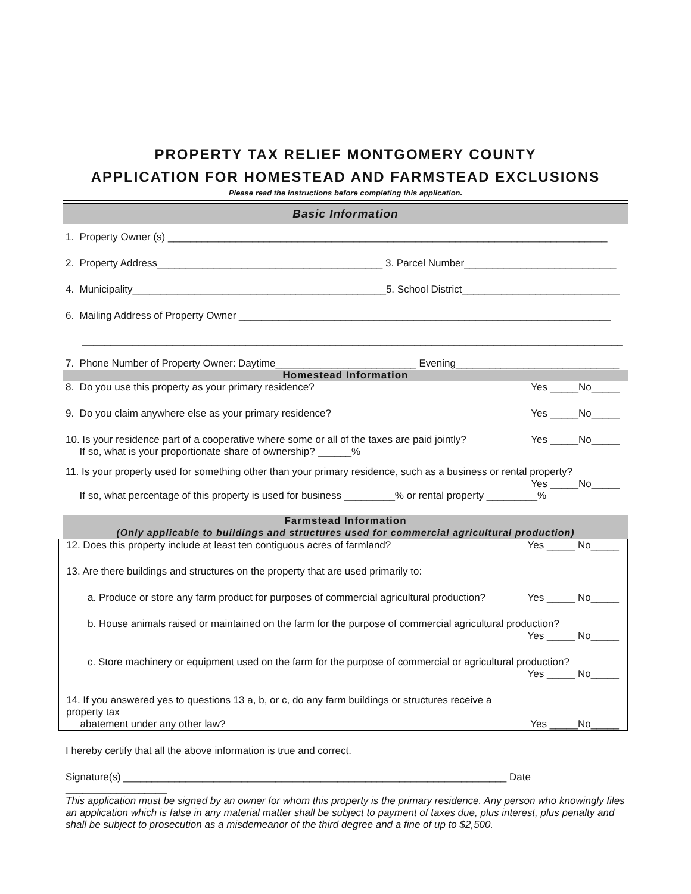PROPERTY TAX RELIEF MONTGOMERY COUNTY
APPLICATION FOR HOMESTEAD AND FARMSTEAD EXCLUSIONS
Please read the instructions before completing this application.
Basic Information
1. Property Owner (s) ______________________________________________________________________________
2. Property Address________________________________________ 3. Parcel Number___________________________
4. Municipality_____________________________________________5. School District____________________________
6. Mailing Address of Property Owner __________________________________________________________________
________________________________________________________________________________________________
7. Phone Number of Property Owner: Daytime_________________________ Evening_____________________________
Homestead Information
8. Do you use this property as your primary residence? Yes _____No_____
9. Do you claim anywhere else as your primary residence? Yes _____No_____
10. Is your residence part of a cooperative where some or all of the taxes are paid jointly?
If so, what is your proportionate share of ownership? ______% Yes _____No_____
11. Is your property used for something other than your primary residence, such as a business or rental property?
Yes _____No_____
If so, what percentage of this property is used for business _________% or rental property _________%
Farmstead Information
(Only applicable to buildings and structures used for commercial agricultural production)
12. Does this property include at least ten contiguous acres of farmland? Yes _____ No_____
13. Are there buildings and structures on the property that are used primarily to:
a. Produce or store any farm product for purposes of commercial agricultural production? Yes _____ No_____
b. House animals raised or maintained on the farm for the purpose of commercial agricultural production?
Yes _____ No_____
c. Store machinery or equipment used on the farm for the purpose of commercial or agricultural production?
Yes _____ No_____
14. If you answered yes to questions 13 a, b, or c, do any farm buildings or structures receive a property tax
abatement under any other law? Yes _____No_____
I hereby certify that all the above information is true and correct.
Signature(s) ____________________________________________________________________ Date __________________
This application must be signed by an owner for whom this property is the primary residence. Any person who knowingly files an application which is false in any material matter shall be subject to payment of taxes due, plus interest, plus penalty and shall be subject to prosecution as a misdemeanor of the third degree and a fine of up to $2,500.